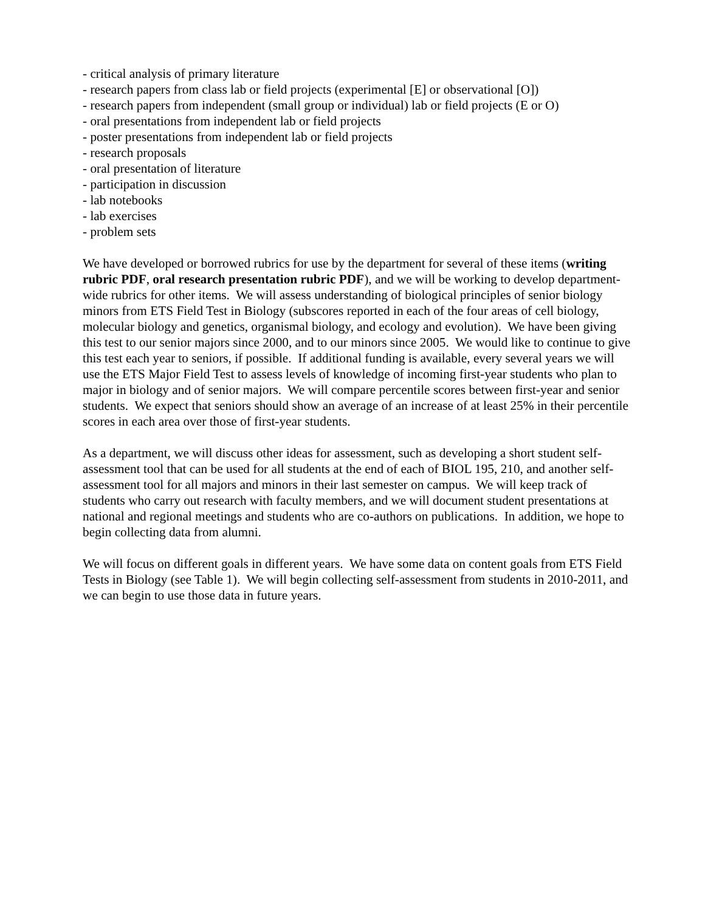- critical analysis of primary literature
- research papers from class lab or field projects (experimental [E] or observational [O])
- research papers from independent (small group or individual) lab or field projects (E or O)
- oral presentations from independent lab or field projects
- poster presentations from independent lab or field projects
- research proposals
- oral presentation of literature
- participation in discussion
- lab notebooks
- lab exercises
- problem sets
We have developed or borrowed rubrics for use by the department for several of these items (writing rubric PDF, oral research presentation rubric PDF), and we will be working to develop department-wide rubrics for other items. We will assess understanding of biological principles of senior biology minors from ETS Field Test in Biology (subscores reported in each of the four areas of cell biology, molecular biology and genetics, organismal biology, and ecology and evolution). We have been giving this test to our senior majors since 2000, and to our minors since 2005. We would like to continue to give this test each year to seniors, if possible. If additional funding is available, every several years we will use the ETS Major Field Test to assess levels of knowledge of incoming first-year students who plan to major in biology and of senior majors. We will compare percentile scores between first-year and senior students. We expect that seniors should show an average of an increase of at least 25% in their percentile scores in each area over those of first-year students.
As a department, we will discuss other ideas for assessment, such as developing a short student self-assessment tool that can be used for all students at the end of each of BIOL 195, 210, and another self-assessment tool for all majors and minors in their last semester on campus. We will keep track of students who carry out research with faculty members, and we will document student presentations at national and regional meetings and students who are co-authors on publications. In addition, we hope to begin collecting data from alumni.
We will focus on different goals in different years. We have some data on content goals from ETS Field Tests in Biology (see Table 1). We will begin collecting self-assessment from students in 2010-2011, and we can begin to use those data in future years.